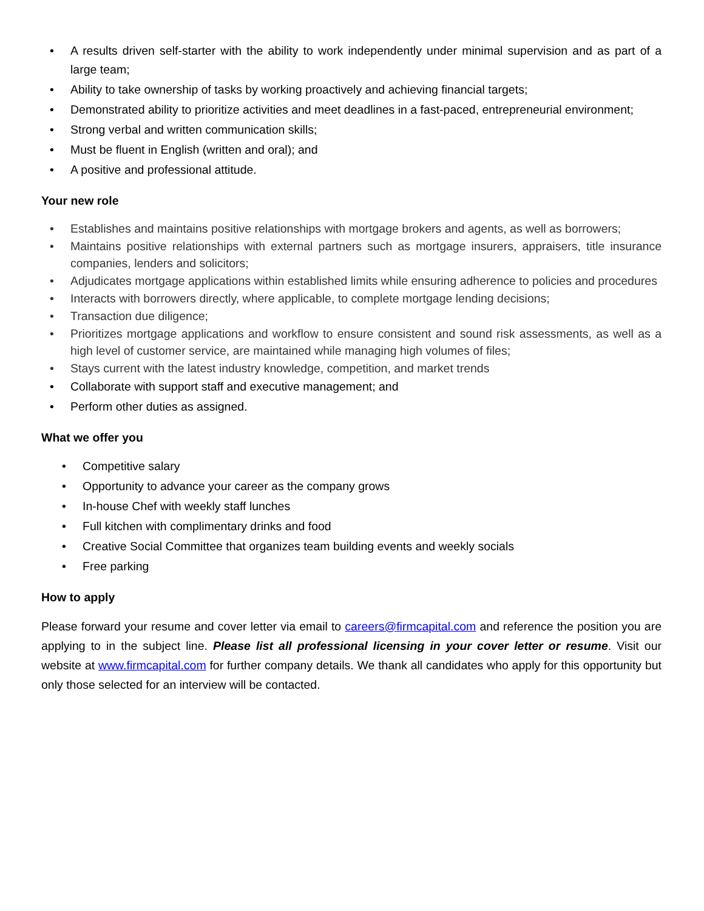• A results driven self-starter with the ability to work independently under minimal supervision and as part of a large team;
• Ability to take ownership of tasks by working proactively and achieving financial targets;
• Demonstrated ability to prioritize activities and meet deadlines in a fast-paced, entrepreneurial environment;
• Strong verbal and written communication skills;
• Must be fluent in English (written and oral); and
• A positive and professional attitude.
Your new role
• Establishes and maintains positive relationships with mortgage brokers and agents, as well as borrowers;
• Maintains positive relationships with external partners such as mortgage insurers, appraisers, title insurance companies, lenders and solicitors;
• Adjudicates mortgage applications within established limits while ensuring adherence to policies and procedures
• Interacts with borrowers directly, where applicable, to complete mortgage lending decisions;
• Transaction due diligence;
• Prioritizes mortgage applications and workflow to ensure consistent and sound risk assessments, as well as a high level of customer service, are maintained while managing high volumes of files;
• Stays current with the latest industry knowledge, competition, and market trends
• Collaborate with support staff and executive management; and
• Perform other duties as assigned.
What we offer you
• Competitive salary
• Opportunity to advance your career as the company grows
• In-house Chef with weekly staff lunches
• Full kitchen with complimentary drinks and food
• Creative Social Committee that organizes team building events and weekly socials
• Free parking
How to apply
Please forward your resume and cover letter via email to careers@firmcapital.com and reference the position you are applying to in the subject line. Please list all professional licensing in your cover letter or resume. Visit our website at www.firmcapital.com for further company details. We thank all candidates who apply for this opportunity but only those selected for an interview will be contacted.